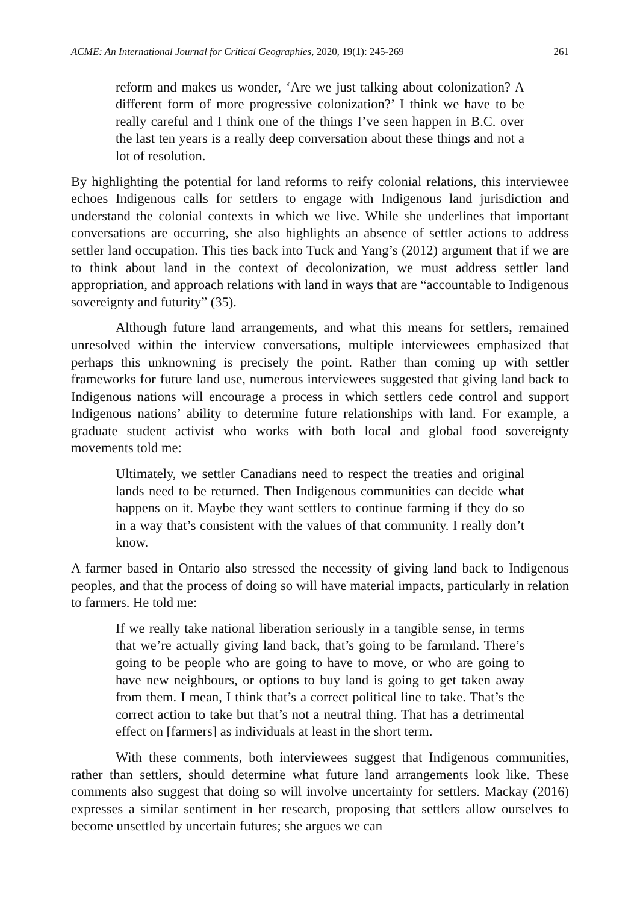ACME: An International Journal for Critical Geographies, 2020, 19(1): 245-269 261
reform and makes us wonder, ‘Are we just talking about colonization? A different form of more progressive colonization?’ I think we have to be really careful and I think one of the things I’ve seen happen in B.C. over the last ten years is a really deep conversation about these things and not a lot of resolution.
By highlighting the potential for land reforms to reify colonial relations, this interviewee echoes Indigenous calls for settlers to engage with Indigenous land jurisdiction and understand the colonial contexts in which we live. While she underlines that important conversations are occurring, she also highlights an absence of settler actions to address settler land occupation. This ties back into Tuck and Yang’s (2012) argument that if we are to think about land in the context of decolonization, we must address settler land appropriation, and approach relations with land in ways that are “accountable to Indigenous sovereignty and futurity” (35).
Although future land arrangements, and what this means for settlers, remained unresolved within the interview conversations, multiple interviewees emphasized that perhaps this unknowning is precisely the point. Rather than coming up with settler frameworks for future land use, numerous interviewees suggested that giving land back to Indigenous nations will encourage a process in which settlers cede control and support Indigenous nations’ ability to determine future relationships with land. For example, a graduate student activist who works with both local and global food sovereignty movements told me:
Ultimately, we settler Canadians need to respect the treaties and original lands need to be returned. Then Indigenous communities can decide what happens on it. Maybe they want settlers to continue farming if they do so in a way that’s consistent with the values of that community. I really don’t know.
A farmer based in Ontario also stressed the necessity of giving land back to Indigenous peoples, and that the process of doing so will have material impacts, particularly in relation to farmers. He told me:
If we really take national liberation seriously in a tangible sense, in terms that we’re actually giving land back, that’s going to be farmland. There’s going to be people who are going to have to move, or who are going to have new neighbours, or options to buy land is going to get taken away from them. I mean, I think that’s a correct political line to take. That’s the correct action to take but that’s not a neutral thing. That has a detrimental effect on [farmers] as individuals at least in the short term.
With these comments, both interviewees suggest that Indigenous communities, rather than settlers, should determine what future land arrangements look like. These comments also suggest that doing so will involve uncertainty for settlers. Mackay (2016) expresses a similar sentiment in her research, proposing that settlers allow ourselves to become unsettled by uncertain futures; she argues we can